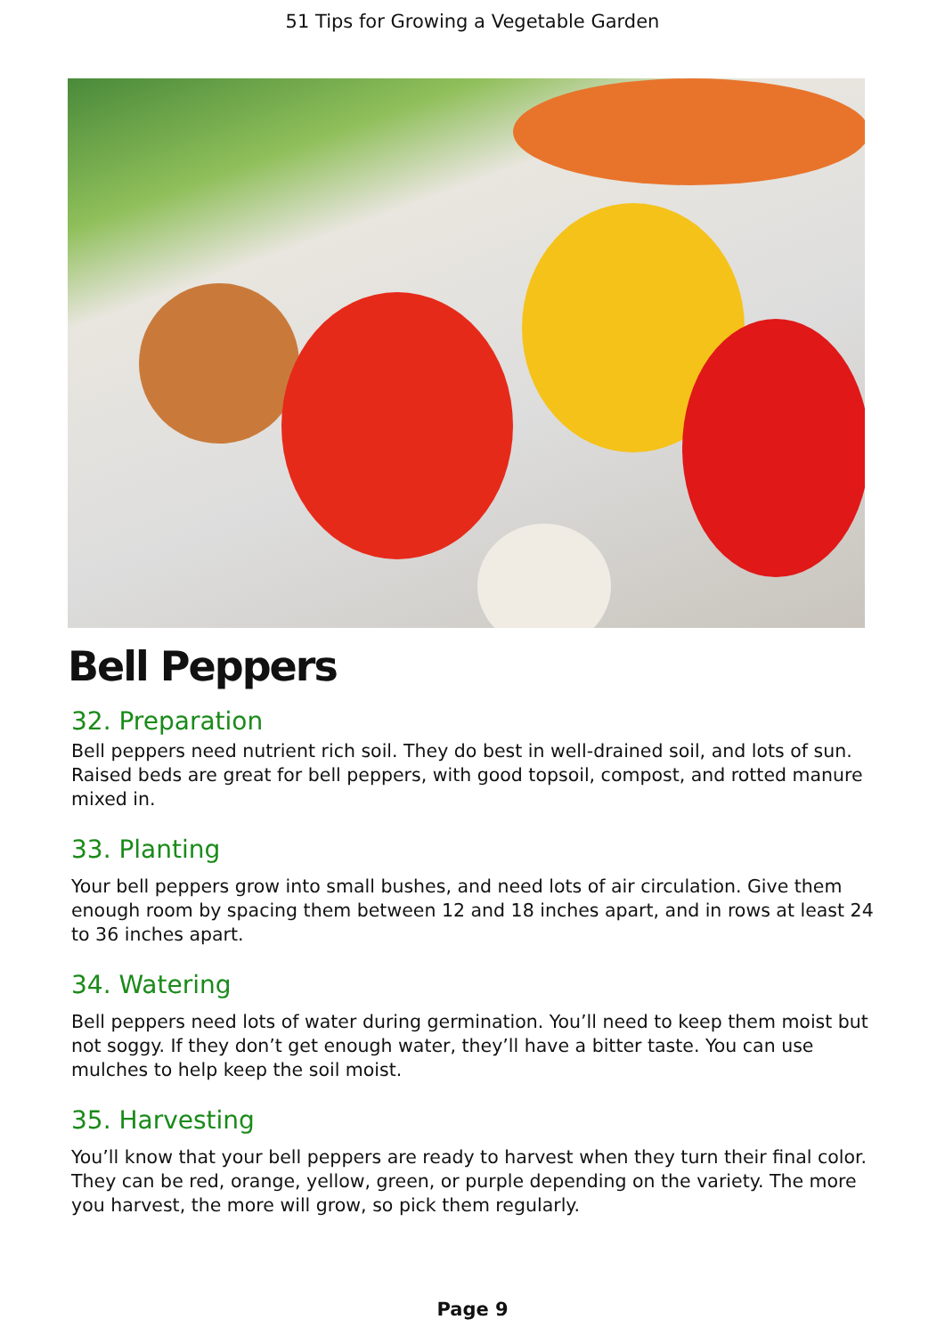51 Tips for Growing a Vegetable Garden
Bell Peppers
32. Preparation
Bell peppers need nutrient rich soil. They do best in well-drained soil, and lots of sun. Raised beds are great for bell peppers, with good topsoil, compost, and rotted manure mixed in.
33. Planting
Your bell peppers grow into small bushes, and need lots of air circulation. Give them enough room by spacing them between 12 and 18 inches apart, and in rows at least 24 to 36 inches apart.
34. Watering
Bell peppers need lots of water during germination. You’ll need to keep them moist but not soggy. If they don’t get enough water, they’ll have a bitter taste. You can use mulches to help keep the soil moist.
35. Harvesting
You’ll know that your bell peppers are ready to harvest when they turn their final color. They can be red, orange, yellow, green, or purple depending on the variety. The more you harvest, the more will grow, so pick them regularly.
Page 9